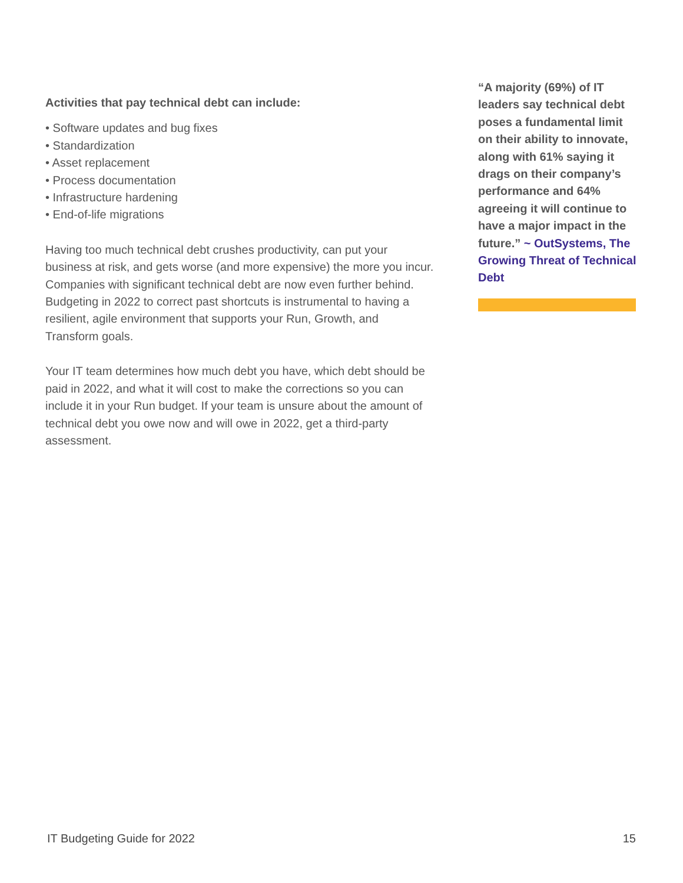Activities that pay technical debt can include:
• Software updates and bug fixes
• Standardization
• Asset replacement
• Process documentation
• Infrastructure hardening
• End-of-life migrations
Having too much technical debt crushes productivity, can put your business at risk, and gets worse (and more expensive) the more you incur. Companies with significant technical debt are now even further behind. Budgeting in 2022 to correct past shortcuts is instrumental to having a resilient, agile environment that supports your Run, Growth, and Transform goals.
Your IT team determines how much debt you have, which debt should be paid in 2022, and what it will cost to make the corrections so you can include it in your Run budget. If your team is unsure about the amount of technical debt you owe now and will owe in 2022, get a third-party assessment.
“A majority (69%) of IT leaders say technical debt poses a fundamental limit on their ability to innovate, along with 61% saying it drags on their company’s performance and 64% agreeing it will continue to have a major impact in the future.” ~ OutSystems, The Growing Threat of Technical Debt
IT Budgeting Guide for 2022 15